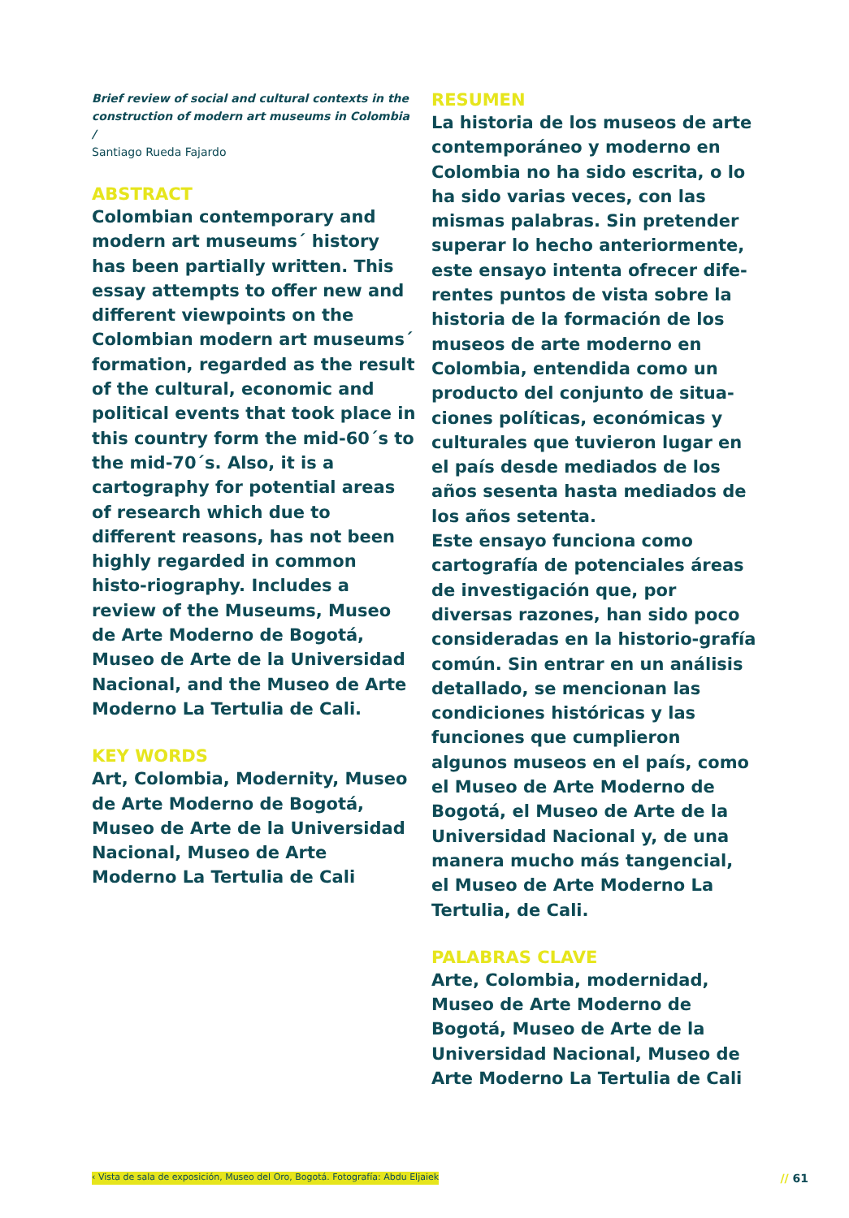Brief review of social and cultural contexts in the construction of modern art museums in Colombia /
Santiago Rueda Fajardo
ABSTRACT
Colombian contemporary and modern art museums´ history has been partially written. This essay attempts to offer new and different viewpoints on the Colombian modern art museums´ formation, regarded as the result of the cultural, economic and political events that took place in this country form the mid-60´s to the mid-70´s. Also, it is a cartography for potential areas of research which due to different reasons, has not been highly regarded in common histo-riography. Includes a review of the Museums, Museo de Arte Moderno de Bogotá, Museo de Arte de la Universidad Nacional, and the Museo de Arte Moderno La Tertulia de Cali.
KEY WORDS
Art, Colombia, Modernity, Museo de Arte Moderno de Bogotá, Museo de Arte de la Universidad Nacional, Museo de Arte Moderno La Tertulia de Cali
RESUMEN
La historia de los museos de arte contemporáneo y moderno en Colombia no ha sido escrita, o lo ha sido varias veces, con las mismas palabras. Sin pretender superar lo hecho anteriormente, este ensayo intenta ofrecer dife-rentes puntos de vista sobre la historia de la formación de los museos de arte moderno en Colombia, entendida como un producto del conjunto de situa-ciones políticas, económicas y culturales que tuvieron lugar en el país desde mediados de los años sesenta hasta mediados de los años setenta.
Este ensayo funciona como cartografía de potenciales áreas de investigación que, por diversas razones, han sido poco consideradas en la historio-grafía común. Sin entrar en un análisis detallado, se mencionan las condiciones históricas y las funciones que cumplieron algunos museos en el país, como el Museo de Arte Moderno de Bogotá, el Museo de Arte de la Universidad Nacional y, de una manera mucho más tangencial, el Museo de Arte Moderno La Tertulia, de Cali.
PALABRAS CLAVE
Arte, Colombia, modernidad, Museo de Arte Moderno de Bogotá, Museo de Arte de la Universidad Nacional, Museo de Arte Moderno La Tertulia de Cali
‹ Vista de sala de exposición, Museo del Oro, Bogotá. Fotografía: Abdu Eljaiek // 61